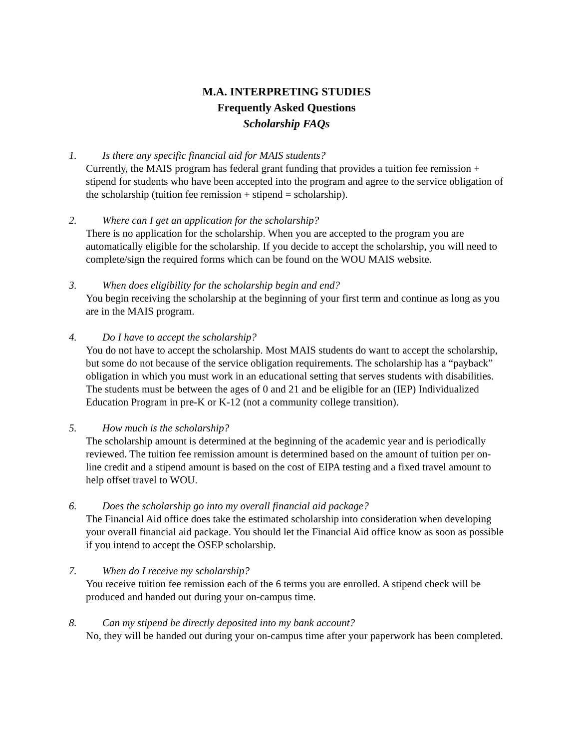M.A. INTERPRETING STUDIES
Frequently Asked Questions
Scholarship FAQs
1. Is there any specific financial aid for MAIS students?
Currently, the MAIS program has federal grant funding that provides a tuition fee remission + stipend for students who have been accepted into the program and agree to the service obligation of the scholarship (tuition fee remission + stipend = scholarship).
2. Where can I get an application for the scholarship?
There is no application for the scholarship. When you are accepted to the program you are automatically eligible for the scholarship. If you decide to accept the scholarship, you will need to complete/sign the required forms which can be found on the WOU MAIS website.
3. When does eligibility for the scholarship begin and end?
You begin receiving the scholarship at the beginning of your first term and continue as long as you are in the MAIS program.
4. Do I have to accept the scholarship?
You do not have to accept the scholarship. Most MAIS students do want to accept the scholarship, but some do not because of the service obligation requirements. The scholarship has a “payback” obligation in which you must work in an educational setting that serves students with disabilities. The students must be between the ages of 0 and 21 and be eligible for an (IEP) Individualized Education Program in pre-K or K-12 (not a community college transition).
5. How much is the scholarship?
The scholarship amount is determined at the beginning of the academic year and is periodically reviewed. The tuition fee remission amount is determined based on the amount of tuition per on-line credit and a stipend amount is based on the cost of EIPA testing and a fixed travel amount to help offset travel to WOU.
6. Does the scholarship go into my overall financial aid package?
The Financial Aid office does take the estimated scholarship into consideration when developing your overall financial aid package. You should let the Financial Aid office know as soon as possible if you intend to accept the OSEP scholarship.
7. When do I receive my scholarship?
You receive tuition fee remission each of the 6 terms you are enrolled. A stipend check will be produced and handed out during your on-campus time.
8. Can my stipend be directly deposited into my bank account?
No, they will be handed out during your on-campus time after your paperwork has been completed.